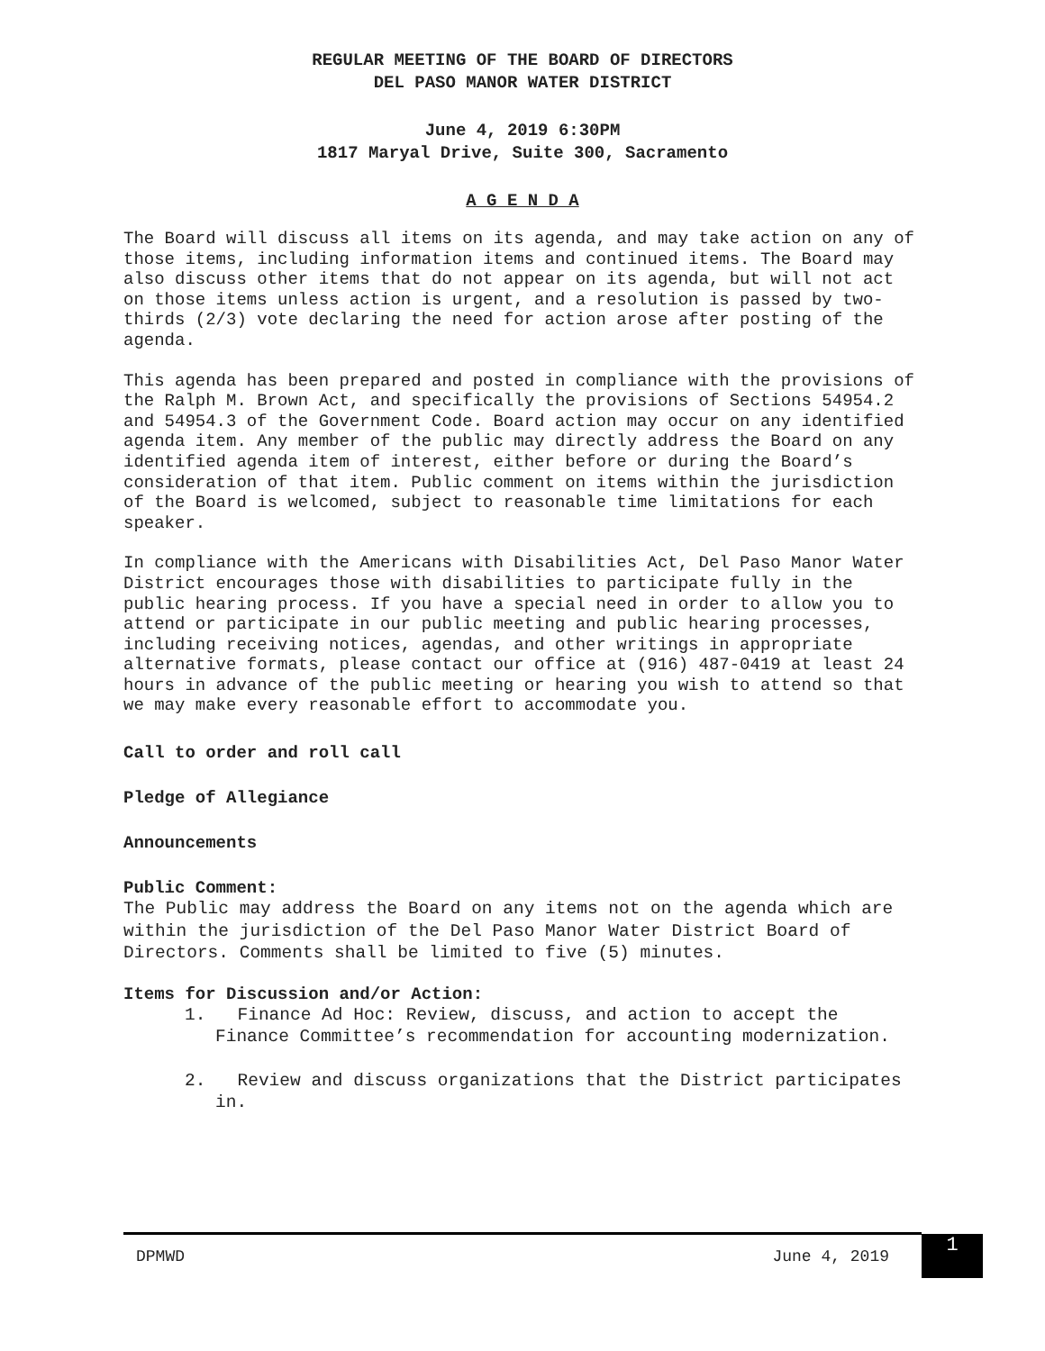REGULAR MEETING OF THE BOARD OF DIRECTORS
DEL PASO MANOR WATER DISTRICT
June 4, 2019 6:30PM
1817 Maryal Drive, Suite 300, Sacramento
A G E N D A
The Board will discuss all items on its agenda, and may take action on any of those items, including information items and continued items. The Board may also discuss other items that do not appear on its agenda, but will not act on those items unless action is urgent, and a resolution is passed by two-thirds (2/3) vote declaring the need for action arose after posting of the agenda.
This agenda has been prepared and posted in compliance with the provisions of the Ralph M. Brown Act, and specifically the provisions of Sections 54954.2 and 54954.3 of the Government Code. Board action may occur on any identified agenda item. Any member of the public may directly address the Board on any identified agenda item of interest, either before or during the Board’s consideration of that item. Public comment on items within the jurisdiction of the Board is welcomed, subject to reasonable time limitations for each speaker.
In compliance with the Americans with Disabilities Act, Del Paso Manor Water District encourages those with disabilities to participate fully in the public hearing process. If you have a special need in order to allow you to attend or participate in our public meeting and public hearing processes, including receiving notices, agendas, and other writings in appropriate alternative formats, please contact our office at (916) 487-0419 at least 24 hours in advance of the public meeting or hearing you wish to attend so that we may make every reasonable effort to accommodate you.
Call to order and roll call
Pledge of Allegiance
Announcements
Public Comment:
The Public may address the Board on any items not on the agenda which are within the jurisdiction of the Del Paso Manor Water District Board of Directors. Comments shall be limited to five (5) minutes.
Items for Discussion and/or Action:
1. Finance Ad Hoc: Review, discuss, and action to accept the Finance Committee’s recommendation for accounting modernization.
2. Review and discuss organizations that the District participates in.
DPMWD June 4, 2019 1